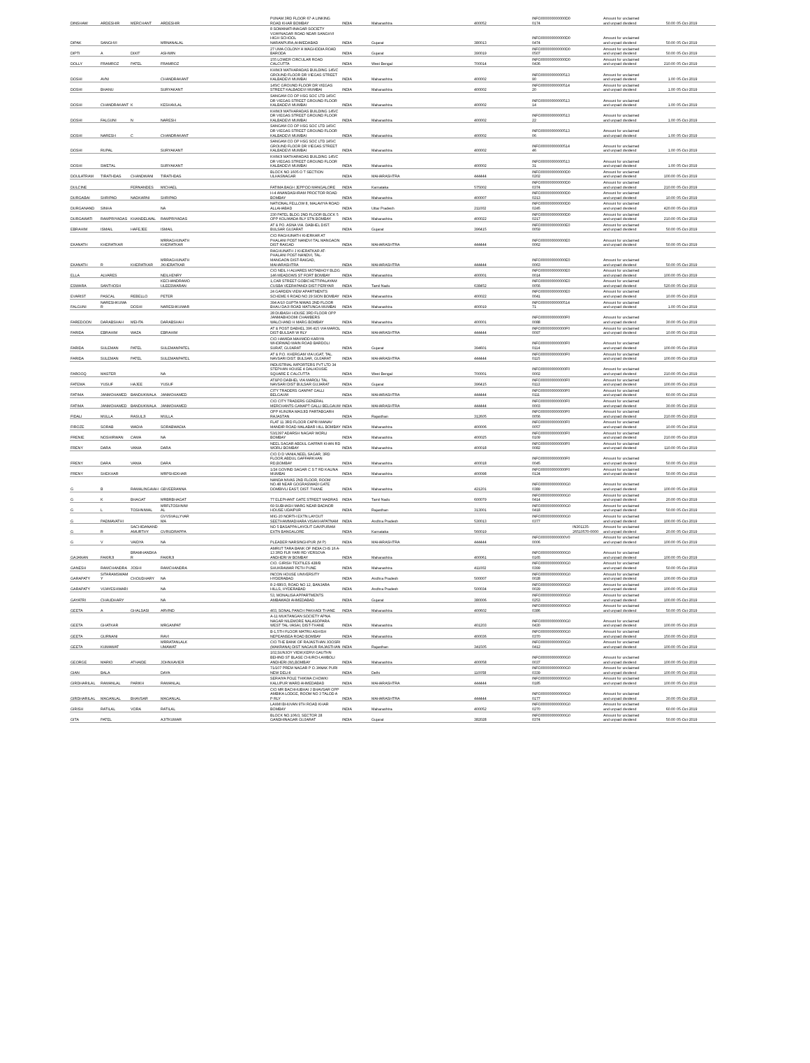| DINSHAW | ARDESHIR | MERCHANT | ARDESHIR | | | PUNAM 3RD FLOOR 67-A LINKING ROAD KHAR BOMBAY | INDIA | Maharashtra | | 400052 | INFO000000000000D00174 | | Amount for unclaimed and unpaid dividend | 50.00 | 05-Oct-2019 |
| DIPAK | SANGHVI | | MRNANALAL | | | 8 SOMANATHNAGAR SOCIETY VIJAYNAGAR ROAD NEAR SANGHVI HIGH SCHOOL NARANPURA,AHMEDABAD | INDIA | Gujarat | | 380013 | INFO000000000000D00474 | | Amount for unclaimed and unpaid dividend | 50.00 | 05-Oct-2019 |
| DIPTI | A | DIXIT | ASHWIN | | | 27 UMA COLONY A WAGHODIA ROAD BARODA | INDIA | Gujarat | | 390019 | INFO000000000000D00507 | | Amount for unclaimed and unpaid dividend | 50.00 | 05-Oct-2019 |
| DOLLY | FRAMROZ | PATEL | FRAMROZ | | | 155 LOWER CIRCULAR ROAD CALCUTTA | INDIA | West Bengal | | 700014 | INFO000000000000D00436 | | Amount for unclaimed and unpaid dividend | 210.00 | 05-Oct-2019 |
| DOSHI | AVNI | | CHANDRAKANT | | | KHIMJI MATHARADAS BUILDING 145/C GROUND FLOOR DR VIEGAS STREET KALBADEVI MUMBAI | INDIA | Maharashtra | | 400002 | INFO0000000000051390 | | Amount for unclaimed and unpaid dividend | 1.00 | 05-Oct-2019 |
| DOSHI | BHANU | | SURYAKANT | | | 145/C GROUND FLOOR DR VIEGAS STREET KALBADEVI MUMBAI | INDIA | Maharashtra | | 400002 | INFO0000000000051420 | | Amount for unclaimed and unpaid dividend | 1.00 | 05-Oct-2019 |
| DOSHI | CHANDRAKANT | K | KESHAVLAL | | | SANGAM CO OP HSG SOC LTD 145/C DR VIEGAS STREET GROUND FLOOR KALBADEVI MUMBAI | INDIA | Maharashtra | | 400002 | INFO0000000000051314 | | Amount for unclaimed and unpaid dividend | 1.00 | 05-Oct-2019 |
| DOSHI | FALGUNI | N | NARESH | | | KHIMJI MATHARADAS BUILDING 145/C DR VIEGAS STREET GROUND FLOOR KALBADEVI MUMBAI | INDIA | Maharashtra | | 400002 | INFO0000000000051322 | | Amount for unclaimed and unpaid dividend | 1.00 | 05-Oct-2019 |
| DOSHI | NARESH | C | CHANDRAKANT | | | SANGAM CO OP HSG SOC LTD 145/C DR VIEGAS STREET GROUND FLOOR KALBADEVI MUMBAI | INDIA | Maharashtra | | 400002 | INFO0000000000051306 | | Amount for unclaimed and unpaid dividend | 1.00 | 05-Oct-2019 |
| DOSHI | RUPAL | | SURYAKANT | | | SANGAM CO OP HSG SOC LTD 145/C GROUND FLOOR DR VIEGAS STREET KALBADEVI MUMBAI | INDIA | Maharashtra | | 400002 | INFO0000000000051446 | | Amount for unclaimed and unpaid dividend | 1.00 | 05-Oct-2019 |
| DOSHI | SWETAL | | SURYAKANT | | | KHIMJI MATHARADAS BUILDING 145/C DR VIEGAS STREET GROUND FLOOR KALBADEVI MUMBAI | INDIA | Maharashtra | | 400002 | INFO0000000000051331 | | Amount for unclaimed and unpaid dividend | 1.00 | 05-Oct-2019 |
| DOULATRAM | TIRATHDAS | CHANDWANI | TIRATHDAS | | | BLOCK NO 1605 O T SECTION ULHASNAGAR | INDIA | MAHARASHTRA | | 444444 | INFO000000000000D00202 | | Amount for unclaimed and unpaid dividend | 100.00 | 05-Oct-2019 |
| DULCINE | | FERNANDES | MICHAEL | | | FATIMA BAGH JEPPOO MANGALORE | INDIA | Karnataka | | 575002 | INFO000000000000D00374 | | Amount for unclaimed and unpaid dividend | 210.00 | 05-Oct-2019 |
| DURGABAI | SHRIPAD | NADKARNI | SHRIPAD | | | H-4 ANANDASHRAM PROCTOR ROAD BOMBAY | INDIA | Maharashtra | | 400007 | INFO000000000000D00213 | | Amount for unclaimed and unpaid dividend | 10.00 | 05-Oct-2019 |
| DURGANAND | SINHA | | NA | | | NATIONAL FELLOW 8, MALAVIYA ROAD ALLAHABAD | INDIA | Uttar Pradesh | | 211002 | INFO000000000000D00245 | | Amount for unclaimed and unpaid dividend | 420.00 | 05-Oct-2019 |
| DURGAWATI | RAMPRIYADAS | KHANDELWAL | RAMPRIYADAS | | | 230 PATEL BLDG 2ND FLOOR BLOCK 5 OPP KOLIWADA RLY STN BOMBAY | INDIA | Maharashtra | | 400022 | INFO000000000000D00217 | | Amount for unclaimed and unpaid dividend | 210.00 | 05-Oct-2019 |
| EBRAHIM | ISMAIL | HAFEJEE | ISMAIL | | | AT & PO. ASNA VIA. DABHEL DIST. BULSAR GUJARAT | INDIA | Gujarat | | 396415 | INFO000000000000E00059 | | Amount for unclaimed and unpaid dividend | 50.00 | 05-Oct-2019 |
| EKANATH | KHERATKAR | | MRRAGHUNATHKHERATKAR | | | C/O RAGHUNATH KHERKAR AT PHALANI POST NANDVI TAL MANGAON DIST RAIGAD | INDIA | MAHARASHTRA | | 444444 | INFO000000000000E00062 | | Amount for unclaimed and unpaid dividend | 50.00 | 05-Oct-2019 |
| EKANATH | R | KHERATKAR | MRRAGHUNATHJKHERATKAR | | | RAGHUNATH J KHERATKAR AT-PHALANI POST-NANDVI, TAL-MANGAON DIST-RAIGAD, MAHARASHTRA | INDIA | MAHARASHTRA | | 444444 | INFO000000000000E00063 | | Amount for unclaimed and unpaid dividend | 50.00 | 05-Oct-2019 |
| ELLA | ALVARES | | NEILHENRY | | | C/O NEIL H ALVARES MOTABHOY BLDG 146 MEADOWS ST FORT BOMBAY | INDIA | Maharashtra | | 400001 | INFO000000000000E00014 | | Amount for unclaimed and unpaid dividend | 100.00 | 05-Oct-2019 |
| ESWARA | SANTHOSH | | KECHANDRAMOULEESWARAN | | | 1,CAR STREET GOBICHETTIPALAYAM CUSBA VEERAPANDI DIST PERIYAR | INDIA | Tamil Nadu | | 638452 | INFO000000000000E00056 | | Amount for unclaimed and unpaid dividend | 520.00 | 05-Oct-2019 |
| EVARIST | PASCAL | REBELLO | PETER | | | 24 GARDEN VIEW APARTMENTS SCHEME 6 ROAD NO 29 SION BOMBAY | INDIA | Maharashtra | | 400022 | INFO000000000000E00041 | | Amount for unclaimed and unpaid dividend | 10.00 | 05-Oct-2019 |
| FALGUNI | NARESHKUMAR | DOSHI | NARESHKUMAR | | | 394 A/10 GUPTA NIWAS 2ND FLOOR BHAU DAJI ROAD MATUNGA MUMBAI | INDIA | Maharashtra | | 400019 | INFO0000000000051471 | | Amount for unclaimed and unpaid dividend | 1.00 | 05-Oct-2019 |
| FAREDOON | DARABSHAH | MEHTA | DARABSHAH | | | 28 DUBASH HOUSE 3RD FLOOR OPP JANMABHOOMI CHAMBERS WALCHAND H MARG BOMBAY | INDIA | Maharashtra | | 400001 | INFO000000000000F00088 | | Amount for unclaimed and unpaid dividend | 30.00 | 05-Oct-2019 |
| FARIDA | EBRAHIM | WAZA | EBRAHIM | | | AT & POST DABHEL 396 415 VIA MAROL DIST-BULSAR W RLY | INDIA | MAHARASHTRA | | 444444 | INFO000000000000F00097 | | Amount for unclaimed and unpaid dividend | 10.00 | 05-Oct-2019 |
| FARIDA | SULEMAN | PATEL | SULEMANPATEL | | | C/O HAMIDA MAHMOD KARIYA WHORWAD MAIN ROAD BARDOLI SURAT, GUJARAT | INDIA | Gujarat | | 394601 | INFO000000000000F00114 | | Amount for unclaimed and unpaid dividend | 100.00 | 05-Oct-2019 |
| FARIDA | SULEMAN | PATEL | SULEMANPATEL | | | AT & P.O. KHERGAM VIA UGAT, TAL. NAVSARI DIST. BULSAR, GUJARAT | INDIA | MAHARASHTRA | | 444444 | INFO000000000000F00115 | | Amount for unclaimed and unpaid dividend | 100.00 | 05-Oct-2019 |
| FAROOQ | MASTER | | NA | | | INDUSTRIAL IMPORTERS PVT LTD 34 STEPHAN HOUSE 4 DALHOUSIE SQUARE E CALCUTTA | INDIA | West Bengal | | 700001 | INFO000000000000F00002 | | Amount for unclaimed and unpaid dividend | 210.00 | 05-Oct-2019 |
| FATEMA | YUSUF | HAJEE | YUSUF | | | AT&PO DABHEL VIA MAROLI TAL NAVSARI DIST BULSAR GUJARAT | INDIA | Gujarat | | 396415 | INFO000000000000F00112 | | Amount for unclaimed and unpaid dividend | 100.00 | 05-Oct-2019 |
| FATIMA | JANMOHAMED | BANDUKWALA | JANMOHAMED | | | CITY TRADERS GANPAT GALLI BELGAUM | INDIA | MAHARASHTRA | | 444444 | INFO000000000000F00111 | | Amount for unclaimed and unpaid dividend | 60.00 | 05-Oct-2019 |
| FATIMA | JANMOHAMED | BANDUKWALA | JANMOHAMED | | | C/O CITY TRADERS GENERAL MERCHANTS GANAPT GALLI BELGAUM | INDIA | MAHARASHTRA | | 444444 | INFO000000000000F00003 | | Amount for unclaimed and unpaid dividend | 30.00 | 05-Oct-2019 |
| FIDALI | MULLA | RASULJI | MULLA | | | OPP KUNJRA MASJID PARTABGARH RAJASTAN | INDIA | Rajasthan | | 312605 | INFO000000000000F00056 | | Amount for unclaimed and unpaid dividend | 210.00 | 05-Oct-2019 |
| FIROZE | SORAB | WADIA | SORABWADIA | | | FLAT 11 3RD FLOOR CAPRI MANAV MANDIR ROAD MALABAR HILL BOMBAY | INDIA | Maharashtra | | 400006 | INFO000000000000F00057 | | Amount for unclaimed and unpaid dividend | 10.00 | 05-Oct-2019 |
| FRENIE | NOSHIRWAN | CAMA | NA | | | 53/1397 ADARSH NAGAR WORLI BOMBAY | INDIA | Maharashtra | | 400025 | INFO000000000000F00109 | | Amount for unclaimed and unpaid dividend | 210.00 | 05-Oct-2019 |
| FRENY | DARA | VANIA | DARA | | | NEEL SAGAR ABDUL GAFFAR KHAN RD WORLI BOMBAY | INDIA | Maharashtra | | 400018 | INFO000000000000F00082 | | Amount for unclaimed and unpaid dividend | 110.00 | 05-Oct-2019 |
| FRENY | DARA | VANIA | DARA | | | C/O D D VANIA,NEEL SAGAR, 3RD FLOOR,ABDUL GAFFARKHAN RD,BOMBAY | INDIA | Maharashtra | | 400018 | INFO000000000000F00045 | | Amount for unclaimed and unpaid dividend | 50.00 | 05-Oct-2019 |
| FRENY | SHEKHAR | | MRPSHEKHAR | | | 1/24 GOVIND SAGAR C S T RD KALINA MUMBAI | INDIA | Maharashtra | | 400098 | INFO000000000000F00124 | | Amount for unclaimed and unpaid dividend | 50.00 | 05-Oct-2019 |
| G | B | RAMALINGAIAH | GBVEERANNA | | | NANDA NIVAS 2ND FLOOR, ROOM NO.48 NEAR GOGRASWADI GATE DOMBIVLI EAST, DIST. THANE | INDIA | Maharashtra | | 421201 | INFO000000000000G00389 | | Amount for unclaimed and unpaid dividend | 100.00 | 05-Oct-2019 |
| G | K | BHAGAT | MRBRBHAGAT | | | 77 ELEPHANT GATE STREET MADRAS | INDIA | Tamil Nadu | | 600079 | INFO000000000000G00414 | | Amount for unclaimed and unpaid dividend | 20.00 | 05-Oct-2019 |
| G | L | TOSHNIWAL | MRFLTOSHNIWAL | | | 69 SUBHASH MARG NEAR BADNOR HOUSE UDAIPUR | INDIA | Rajasthan | | 313001 | INFO000000000000G00418 | | Amount for unclaimed and unpaid dividend | 50.00 | 05-Oct-2019 |
| G | PADMAVATHI | | GVVSVALLYVARMA | | | MIG-20 NORTH EXTN LAYOUT SEETHAMMADHARA VISAKHAPATNAM | INDIA | Andhra Pradesh | | 530013 | INFO000000000000G00377 | | Amount for unclaimed and unpaid dividend | 100.00 | 05-Oct-2019 |
| G | R | SACHIDANANDAMURTHY | GVRUDRAPPA | | | NO 5 BASAPPA LAYOUT GAVIPURAM EXTN BANGALORE | INDIA | Karnataka | | 560019 | | IN301135-26510570-0000 | Amount for unclaimed and unpaid dividend | 20.00 | 05-Oct-2019 |
| G | V | VAIDYA | NA | | | PLEADER NARSINGHPUR (M P) | INDIA | MAHARASHTRA | | 444444 | INFO000000000000V00006 | | Amount for unclaimed and unpaid dividend | 100.00 | 05-Oct-2019 |
| GAJANAN | FAKIRJI | BRAMHANDKAR | FAKIRJI | | | AMRUT TARA BANK OF INDIA CHS 16 A-13 3RD FLR YARI RD VERSOVA ANDHERI W BOMBAY | INDIA | Maharashtra | | 400061 | INFO000000000000G00165 | | Amount for unclaimed and unpaid dividend | 100.00 | 05-Oct-2019 |
| GANESH | RAMCHANDRA | JOSHI | RAMCHANDRA | | | C/O. GIRISH TEXTILES 428/B SHUKRAWAR PETH PUNE | INDIA | Maharashtra | | 411002 | INFO000000000000G00399 | | Amount for unclaimed and unpaid dividend | 50.00 | 05-Oct-2019 |
| GARAPATY | SITARAMSWAMY | CHOUDHARY | NA | | | INCON HOUSE UNIVERSITY HYDERABAD | INDIA | Andhra Pradesh | | 500007 | INFO000000000000G00028 | | Amount for unclaimed and unpaid dividend | 100.00 | 05-Oct-2019 |
| GARAPATY | VIJAYESHWARI | | NA | | | 8-2-680/3, ROAD NO 12, BANJARA HILLS, HYDERABAD | INDIA | Andhra Pradesh | | 500034 | INFO000000000000G00029 | | Amount for unclaimed and unpaid dividend | 100.00 | 05-Oct-2019 |
| GAYATRI | CHAUDHARY | | NA | | | 53, MONALISA APPARTMENTS AMBAWADI AHMEDABAD | INDIA | Gujarat | | 380006 | INFO000000000000G00253 | | Amount for unclaimed and unpaid dividend | 100.00 | 05-Oct-2019 |
| GEETA | A | GHALSASI | ARVIND | | | 403, SONAL PANCH PAKHADI THANE | INDIA | Maharashtra | | 400602 | INFO000000000000G00386 | | Amount for unclaimed and unpaid dividend | 50.00 | 05-Oct-2019 |
| GEETA | GHATKAR | | MRGANPAT | | | A-11 MUKTANGAN SOCIETY APNA NAGAR NILEMORE NALASOPARA WEST TAL-VASAI, DIST-THANE | INDIA | Maharashtra | | 401203 | INFO000000000000G00430 | | Amount for unclaimed and unpaid dividend | 100.00 | 05-Oct-2019 |
| GEETA | GURNANI | | RAVI | | | B-1,5TH FLOOR MATRU ASHISH NEPEANSEA ROAD BOMBAY | INDIA | Maharashtra | | 400036 | INFO000000000000G00370 | | Amount for unclaimed and unpaid dividend | 150.00 | 05-Oct-2019 |
| GEETA | KUMAWAT | | MRRATANLALKUMAWAT | | | C/O THE BANK OF RAJASTHAN JOOSRI (MAKRANA) DIST NAGAUR RAJASTHAN | INDIA | Rajasthan | | 341505 | INFO000000000000G00412 | | Amount for unclaimed and unpaid dividend | 100.00 | 05-Oct-2019 |
| GEORGE | MARIO | ATHAIDE | JOHNXAVIER | | | 102,SUNJOY VIEW,KERVI GAUTHN BEHIND ST BLASE CHURCH,AMBOLI ANDHERI (W),BOMBAY | INDIA | Maharashtra | | 400058 | INFO000000000000G00037 | | Amount for unclaimed and unpaid dividend | 100.00 | 05-Oct-2019 |
| GIAN | BALA | | DAYA | | | 71/107 PREM NAGAR P O JANAK PURI NEW DELHI | INDIA | Delhi | | 110058 | INFO000000000000G00339 | | Amount for unclaimed and unpaid dividend | 100.00 | 05-Oct-2019 |
| GIRDHARILAL | RAMANLAL | PARIKH | RAMANLAL | | | SERAIYA POLE THIKWA CHOWKI KALUPUR WARD AHMEDABAD | INDIA | MAHARASHTRA | | 444444 | INFO000000000000G00185 | | Amount for unclaimed and unpaid dividend | 100.00 | 05-Oct-2019 |
| GIRDHARILAL | MAGANLAL | BHAVSAR | MAGANLAL | | | C/O MR BACHHUBHAI J BHAVSAR OPP AMBIKA LODGE, ROOM NO 3 TALOD A P RLY | INDIA | MAHARASHTRA | | 444444 | INFO000000000000G00177 | | Amount for unclaimed and unpaid dividend | 30.00 | 05-Oct-2019 |
| GIRISH | RATILAL | VORA | RATILAL | | | LAXMI BHUVAN 9TH ROAD KHAR BOMBAY | INDIA | Maharashtra | | 400052 | INFO000000000000G00270 | | Amount for unclaimed and unpaid dividend | 60.00 | 05-Oct-2019 |
| GITA | PATEL | | AJITKUMAR | | | BLOCK NO.106/3, SECTOR 28 GANDHINAGAR GUJARAT | INDIA | Gujarat | | 382028 | INFO000000000000G00374 | | Amount for unclaimed and unpaid dividend | 50.00 | 05-Oct-2019 |